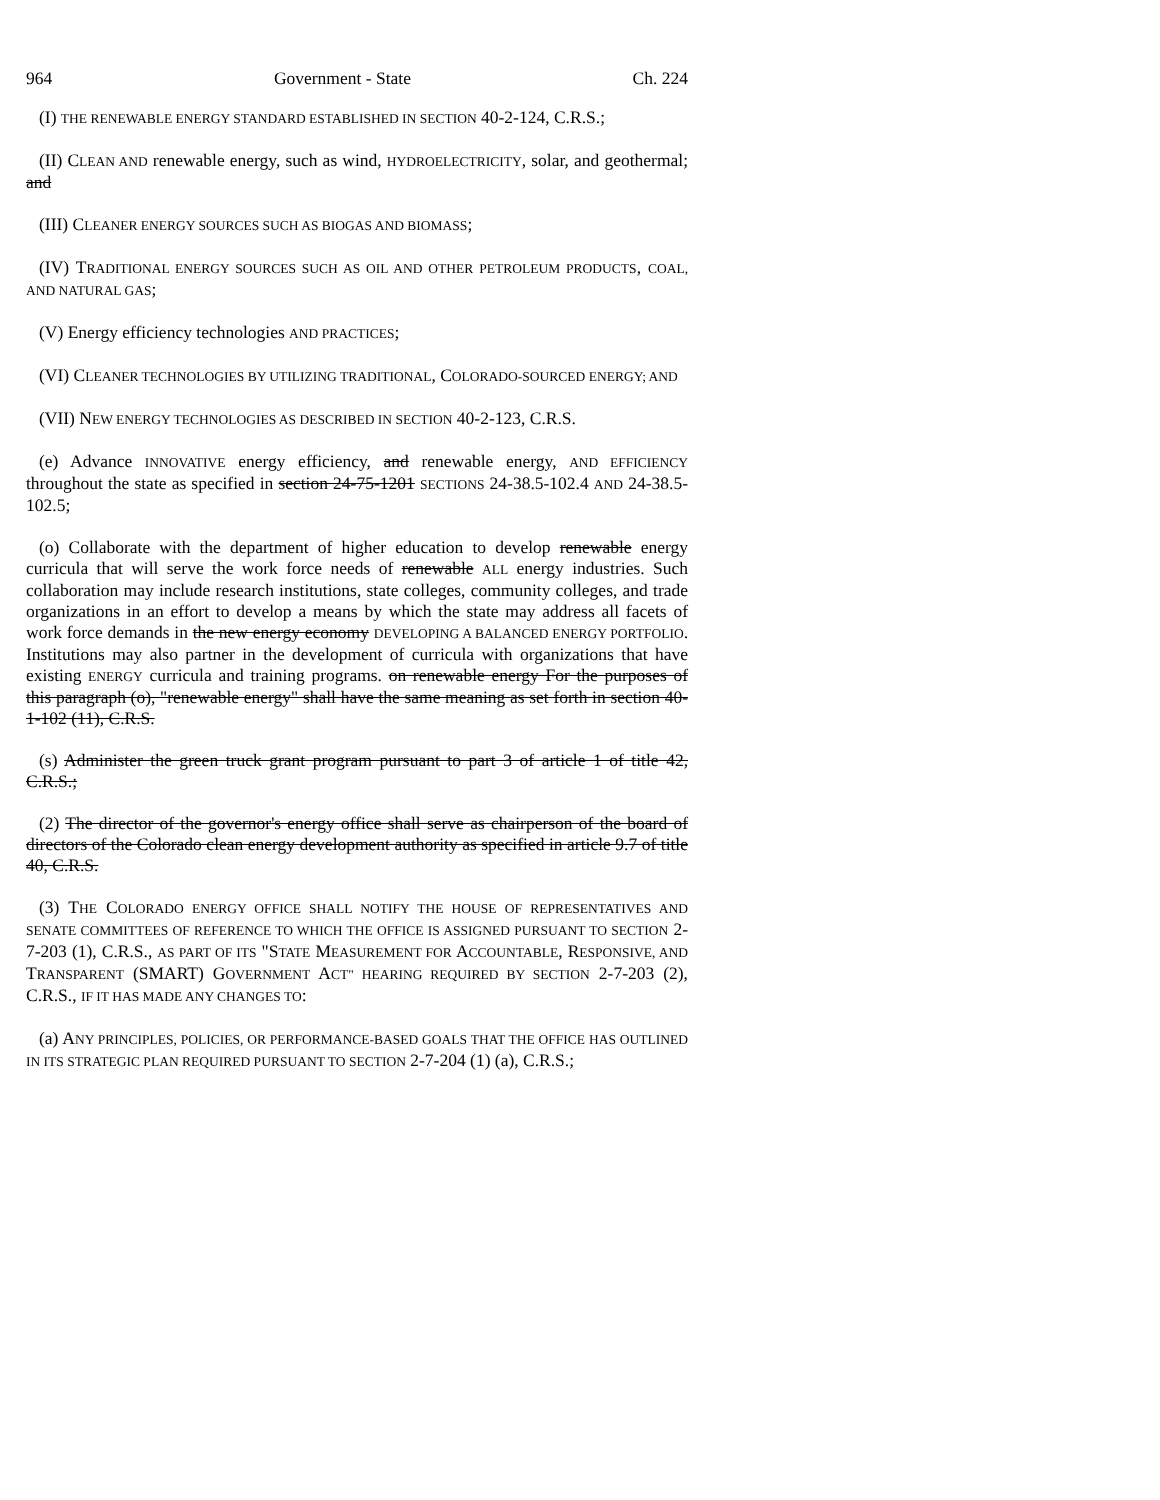964 Government - State Ch. 224
(I) THE RENEWABLE ENERGY STANDARD ESTABLISHED IN SECTION 40-2-124, C.R.S.;
(II) CLEAN AND renewable energy, such as wind, HYDROELECTRICITY, solar, and geothermal; and
(III) CLEANER ENERGY SOURCES SUCH AS BIOGAS AND BIOMASS;
(IV) TRADITIONAL ENERGY SOURCES SUCH AS OIL AND OTHER PETROLEUM PRODUCTS, COAL, AND NATURAL GAS;
(V) Energy efficiency technologies AND PRACTICES;
(VI) CLEANER TECHNOLOGIES BY UTILIZING TRADITIONAL, COLORADO-SOURCED ENERGY; AND
(VII) NEW ENERGY TECHNOLOGIES AS DESCRIBED IN SECTION 40-2-123, C.R.S.
(e) Advance INNOVATIVE energy efficiency, and renewable energy, AND EFFICIENCY throughout the state as specified in section 24-75-1201 SECTIONS 24-38.5-102.4 AND 24-38.5-102.5;
(o) Collaborate with the department of higher education to develop renewable energy curricula that will serve the work force needs of renewable ALL energy industries. Such collaboration may include research institutions, state colleges, community colleges, and trade organizations in an effort to develop a means by which the state may address all facets of work force demands in the new energy economy DEVELOPING A BALANCED ENERGY PORTFOLIO. Institutions may also partner in the development of curricula with organizations that have existing ENERGY curricula and training programs. on renewable energy For the purposes of this paragraph (o), "renewable energy" shall have the same meaning as set forth in section 40-1-102 (11), C.R.S.
(s) Administer the green truck grant program pursuant to part 3 of article 1 of title 42, C.R.S.;
(2) The director of the governor's energy office shall serve as chairperson of the board of directors of the Colorado clean energy development authority as specified in article 9.7 of title 40, C.R.S.
(3) THE COLORADO ENERGY OFFICE SHALL NOTIFY THE HOUSE OF REPRESENTATIVES AND SENATE COMMITTEES OF REFERENCE TO WHICH THE OFFICE IS ASSIGNED PURSUANT TO SECTION 2-7-203 (1), C.R.S., AS PART OF ITS "STATE MEASUREMENT FOR ACCOUNTABLE, RESPONSIVE, AND TRANSPARENT (SMART) GOVERNMENT ACT" HEARING REQUIRED BY SECTION 2-7-203 (2), C.R.S., IF IT HAS MADE ANY CHANGES TO:
(a) ANY PRINCIPLES, POLICIES, OR PERFORMANCE-BASED GOALS THAT THE OFFICE HAS OUTLINED IN ITS STRATEGIC PLAN REQUIRED PURSUANT TO SECTION 2-7-204 (1) (a), C.R.S.;